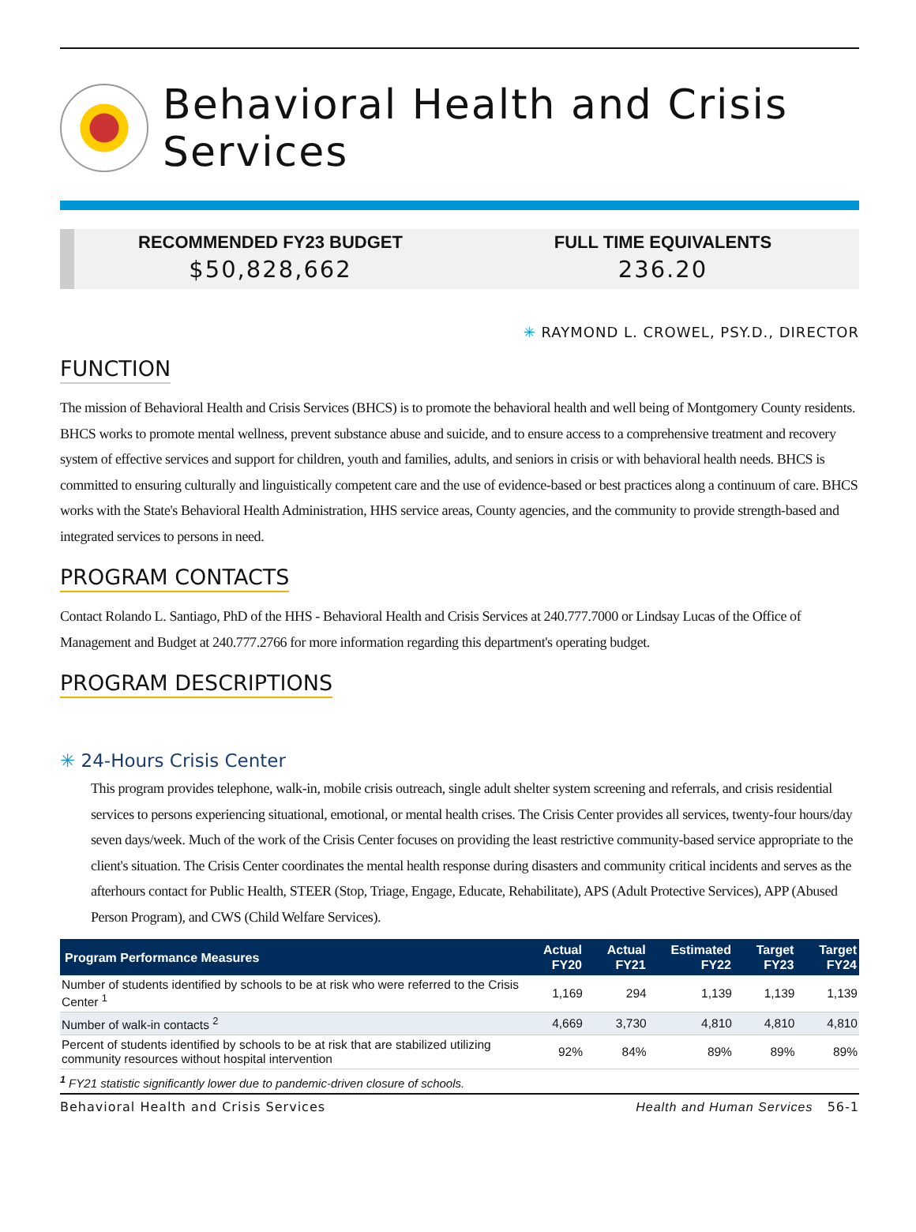Behavioral Health and Crisis Services
RECOMMENDED FY23 BUDGET
$50,828,662
FULL TIME EQUIVALENTS
236.20
✳ RAYMOND L. CROWEL, PSY.D., DIRECTOR
FUNCTION
The mission of Behavioral Health and Crisis Services (BHCS) is to promote the behavioral health and well being of Montgomery County residents. BHCS works to promote mental wellness, prevent substance abuse and suicide, and to ensure access to a comprehensive treatment and recovery system of effective services and support for children, youth and families, adults, and seniors in crisis or with behavioral health needs. BHCS is committed to ensuring culturally and linguistically competent care and the use of evidence-based or best practices along a continuum of care. BHCS works with the State's Behavioral Health Administration, HHS service areas, County agencies, and the community to provide strength-based and integrated services to persons in need.
PROGRAM CONTACTS
Contact Rolando L. Santiago, PhD of the HHS - Behavioral Health and Crisis Services at 240.777.7000 or Lindsay Lucas of the Office of Management and Budget at 240.777.2766 for more information regarding this department's operating budget.
PROGRAM DESCRIPTIONS
✳ 24-Hours Crisis Center
This program provides telephone, walk-in, mobile crisis outreach, single adult shelter system screening and referrals, and crisis residential services to persons experiencing situational, emotional, or mental health crises. The Crisis Center provides all services, twenty-four hours/day seven days/week. Much of the work of the Crisis Center focuses on providing the least restrictive community-based service appropriate to the client's situation. The Crisis Center coordinates the mental health response during disasters and community critical incidents and serves as the afterhours contact for Public Health, STEER (Stop, Triage, Engage, Educate, Rehabilitate), APS (Adult Protective Services), APP (Abused Person Program), and CWS (Child Welfare Services).
| Program Performance Measures | Actual FY20 | Actual FY21 | Estimated FY22 | Target FY23 | Target FY24 |
| --- | --- | --- | --- | --- | --- |
| Number of students identified by schools to be at risk who were referred to the Crisis Center <sup>1</sup> | 1,169 | 294 | 1,139 | 1,139 | 1,139 |
| Number of walk-in contacts <sup>2</sup> | 4,669 | 3,730 | 4,810 | 4,810 | 4,810 |
| Percent of students identified by schools to be at risk that are stabilized utilizing community resources without hospital intervention | 92% | 84% | 89% | 89% | 89% |
<sup>1</sup> FY21 statistic significantly lower due to pandemic-driven closure of schools.
Behavioral Health and Crisis Services Health and Human Services 56-1